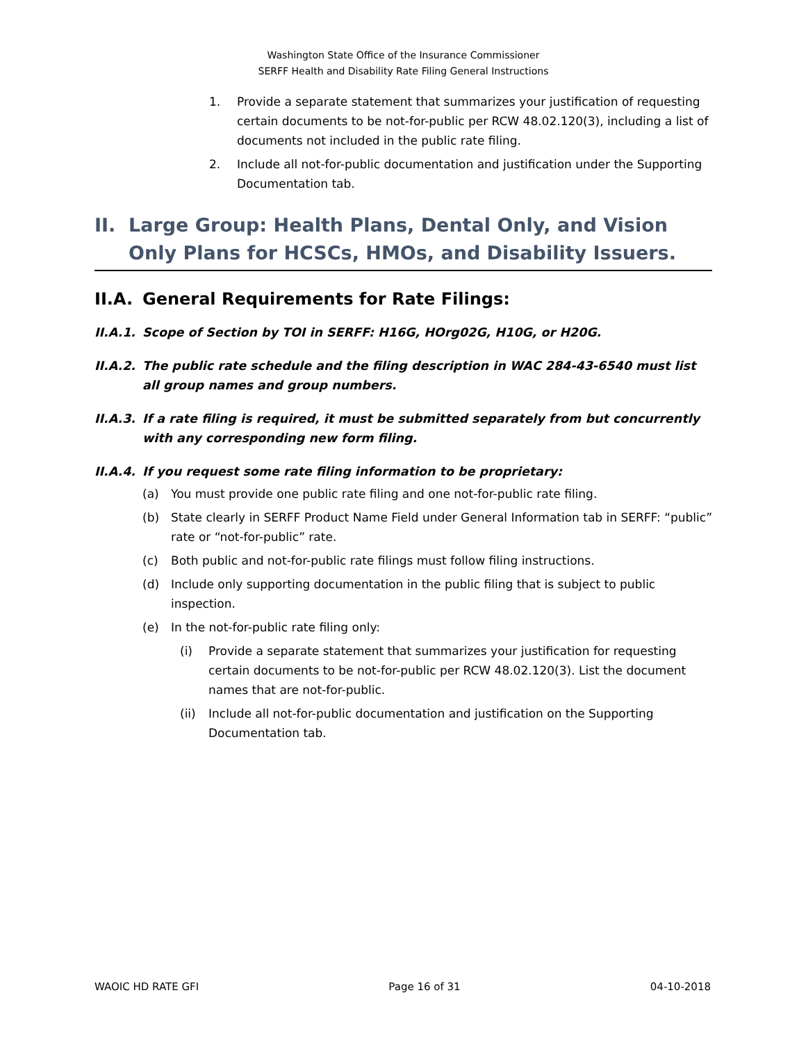Washington State Office of the Insurance Commissioner
SERFF Health and Disability Rate Filing General Instructions
1. Provide a separate statement that summarizes your justification of requesting certain documents to be not-for-public per RCW 48.02.120(3), including a list of documents not included in the public rate filing.
2. Include all not-for-public documentation and justification under the Supporting Documentation tab.
II. Large Group: Health Plans, Dental Only, and Vision Only Plans for HCSCs, HMOs, and Disability Issuers.
II.A. General Requirements for Rate Filings:
II.A.1. Scope of Section by TOI in SERFF: H16G, HOrg02G, H10G, or H20G.
II.A.2. The public rate schedule and the filing description in WAC 284-43-6540 must list all group names and group numbers.
II.A.3. If a rate filing is required, it must be submitted separately from but concurrently with any corresponding new form filing.
II.A.4. If you request some rate filing information to be proprietary:
(a) You must provide one public rate filing and one not-for-public rate filing.
(b) State clearly in SERFF Product Name Field under General Information tab in SERFF: “public” rate or “not-for-public” rate.
(c) Both public and not-for-public rate filings must follow filing instructions.
(d) Include only supporting documentation in the public filing that is subject to public inspection.
(e) In the not-for-public rate filing only:
(i) Provide a separate statement that summarizes your justification for requesting certain documents to be not-for-public per RCW 48.02.120(3). List the document names that are not-for-public.
(ii) Include all not-for-public documentation and justification on the Supporting Documentation tab.
WAOIC HD RATE GFI Page 16 of 31 04-10-2018